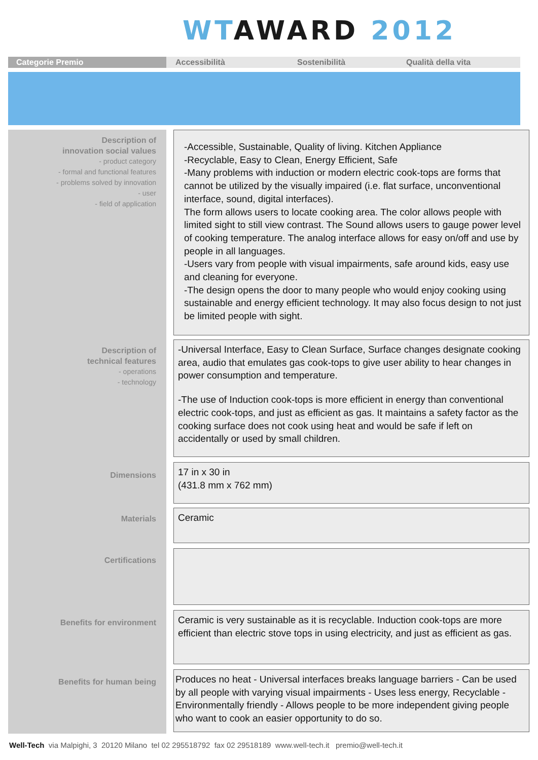WT AWARD 2012
Categorie Premio Accessibilità Sostenibilità Qualità della vita
Description of
innovation social values
- product category
- formal and functional features
- problems solved by innovation
- user
- field of application
-Accessible, Sustainable, Quality of living. Kitchen Appliance
-Recyclable, Easy to Clean, Energy Efficient, Safe
-Many problems with induction or modern electric cook-tops are forms that cannot be utilized by the visually impaired (i.e. flat surface, unconventional interface, sound, digital interfaces).
The form allows users to locate cooking area. The color allows people with limited sight to still view contrast. The Sound allows users to gauge power level of cooking temperature. The analog interface allows for easy on/off and use by people in all languages.
-Users vary from people with visual impairments, safe around kids, easy use and cleaning for everyone.
-The design opens the door to many people who would enjoy cooking using sustainable and energy efficient technology. It may also focus design to not just be limited people with sight.
Description of
technical features
- operations
- technology
-Universal Interface, Easy to Clean Surface, Surface changes designate cooking area, audio that emulates gas cook-tops to give user ability to hear changes in power consumption and temperature.
-The use of Induction cook-tops is more efficient in energy than conventional electric cook-tops, and just as efficient as gas. It maintains a safety factor as the cooking surface does not cook using heat and would be safe if left on accidentally or used by small children.
Dimensions
17 in x 30 in
(431.8 mm x 762 mm)
Materials Ceramic
Certifications
Benefits for environment
Ceramic is very sustainable as it is recyclable. Induction cook-tops are more efficient than electric stove tops in using electricity, and just as efficient as gas.
Benefits for human being
Produces no heat - Universal interfaces breaks language barriers - Can be used by all people with varying visual impairments - Uses less energy, Recyclable - Environmentally friendly - Allows people to be more independent giving people who want to cook an easier opportunity to do so.
Well-Tech via Malpighi, 3 20120 Milano tel 02 295518792 fax 02 29518189 www.well-tech.it premio@well-tech.it